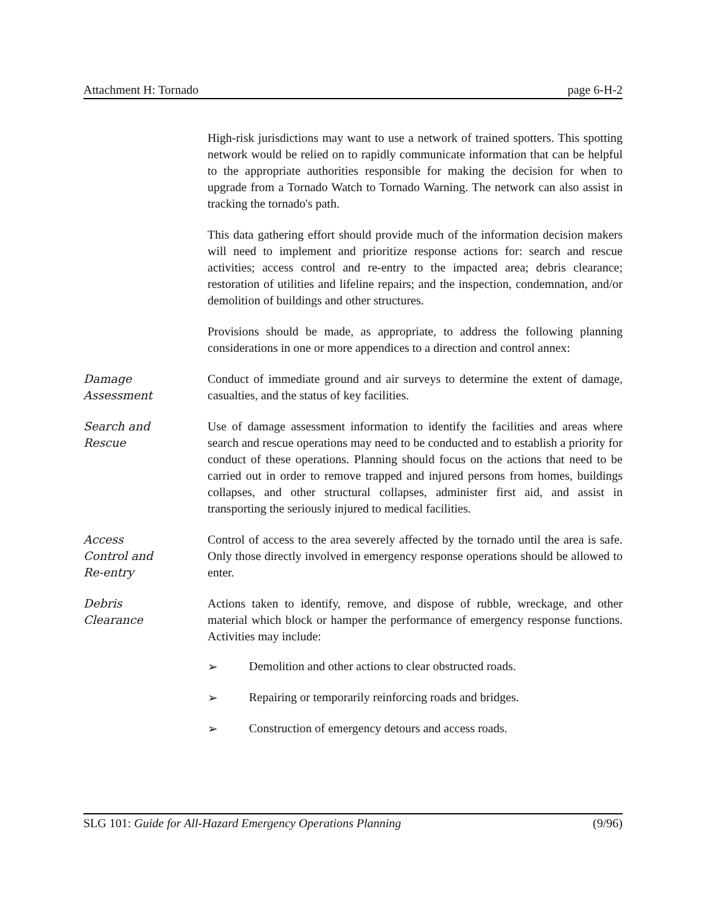Attachment H: Tornado page 6-H-2
High-risk jurisdictions may want to use a network of trained spotters. This spotting network would be relied on to rapidly communicate information that can be helpful to the appropriate authorities responsible for making the decision for when to upgrade from a Tornado Watch to Tornado Warning. The network can also assist in tracking the tornado's path.
This data gathering effort should provide much of the information decision makers will need to implement and prioritize response actions for: search and rescue activities; access control and re-entry to the impacted area; debris clearance; restoration of utilities and lifeline repairs; and the inspection, condemnation, and/or demolition of buildings and other structures.
Provisions should be made, as appropriate, to address the following planning considerations in one or more appendices to a direction and control annex:
Damage
Assessment
Conduct of immediate ground and air surveys to determine the extent of damage, casualties, and the status of key facilities.
Search and
Rescue
Use of damage assessment information to identify the facilities and areas where search and rescue operations may need to be conducted and to establish a priority for conduct of these operations. Planning should focus on the actions that need to be carried out in order to remove trapped and injured persons from homes, buildings collapses, and other structural collapses, administer first aid, and assist in transporting the seriously injured to medical facilities.
Access
Control and
Re-entry
Control of access to the area severely affected by the tornado until the area is safe. Only those directly involved in emergency response operations should be allowed to enter.
Debris
Clearance
Actions taken to identify, remove, and dispose of rubble, wreckage, and other material which block or hamper the performance of emergency response functions. Activities may include:
➢ Demolition and other actions to clear obstructed roads.
➢ Repairing or temporarily reinforcing roads and bridges.
➢ Construction of emergency detours and access roads.
SLG 101: Guide for All-Hazard Emergency Operations Planning (9/96)